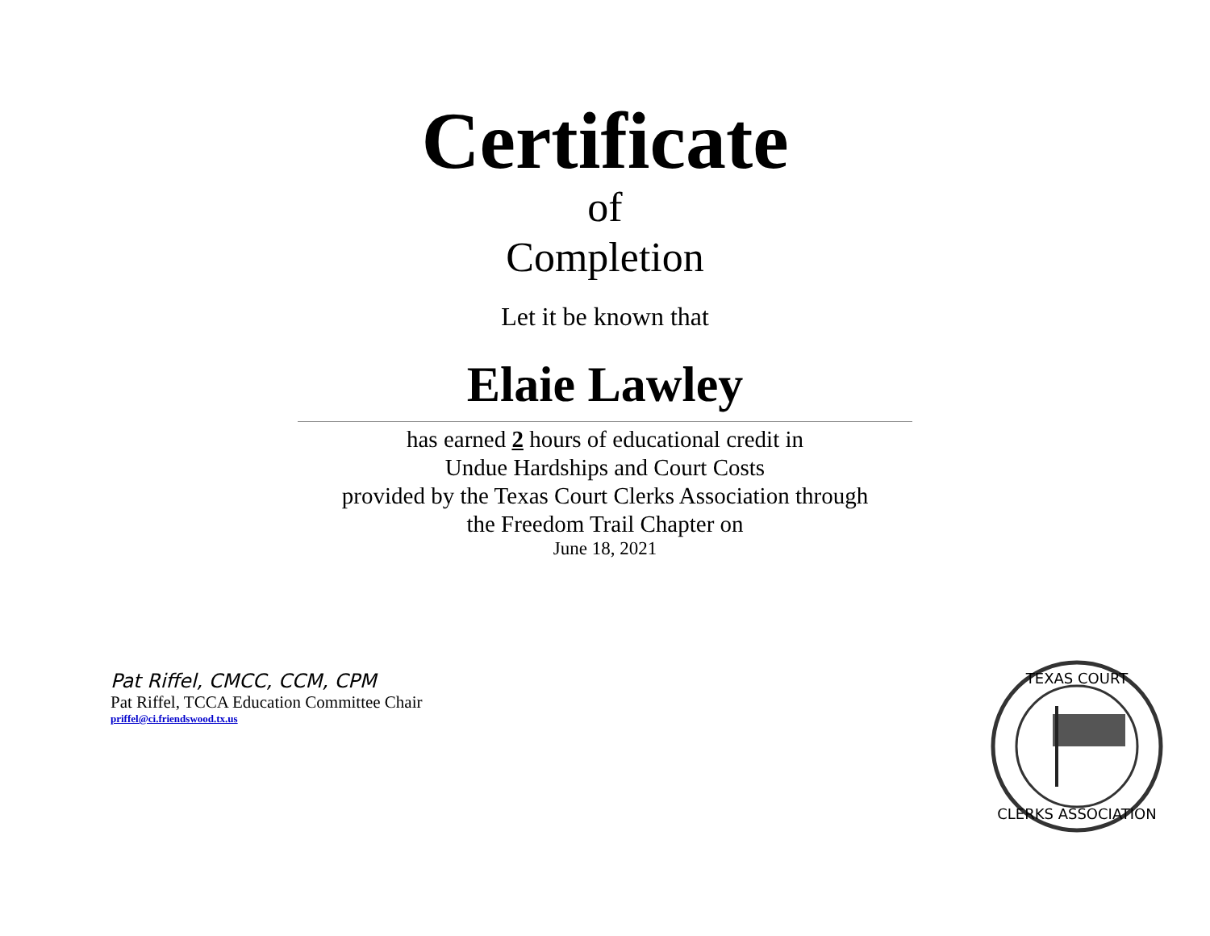Certificate
of
Completion
Let it be known that
Elaie Lawley
has earned 2 hours of educational credit in
Undue Hardships and Court Costs
provided by the Texas Court Clerks Association through
the Freedom Trail Chapter on
June 18, 2021
Pat Riffel, CMCC, CCM, CPM
Pat Riffel, TCCA Education Committee Chair
priffel@ci.friendswood.tx.us
TEXAS COURT
CLERKS ASSOCIATION